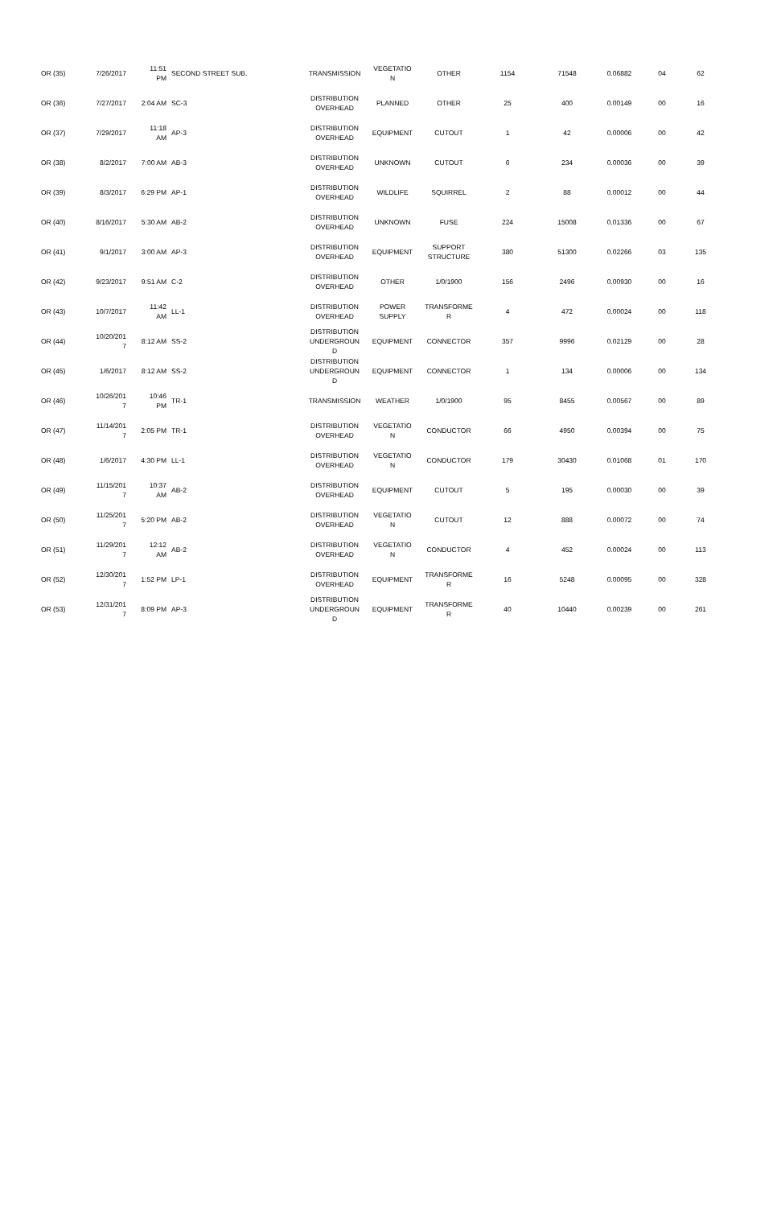| OR (35) | 7/26/2017 | 11:51 PM | SECOND STREET SUB. | TRANSMISSION | VEGETATIO N | OTHER | 1154 | 71548 | 0.06882 | 04 | 62 |
| OR (36) | 7/27/2017 | 2:04 AM | SC-3 | DISTRIBUTION OVERHEAD | PLANNED | OTHER | 25 | 400 | 0.00149 | 00 | 16 |
| OR (37) | 7/29/2017 | 11:18 AM | AP-3 | DISTRIBUTION OVERHEAD | EQUIPMENT | CUTOUT | 1 | 42 | 0.00006 | 00 | 42 |
| OR (38) | 8/2/2017 | 7:00 AM | AB-3 | DISTRIBUTION OVERHEAD | UNKNOWN | CUTOUT | 6 | 234 | 0.00036 | 00 | 39 |
| OR (39) | 8/3/2017 | 6:29 PM | AP-1 | DISTRIBUTION OVERHEAD | WILDLIFE | SQUIRREL | 2 | 88 | 0.00012 | 00 | 44 |
| OR (40) | 8/16/2017 | 5:30 AM | AB-2 | DISTRIBUTION OVERHEAD | UNKNOWN | FUSE | 224 | 15008 | 0.01336 | 00 | 67 |
| OR (41) | 9/1/2017 | 3:00 AM | AP-3 | DISTRIBUTION OVERHEAD | EQUIPMENT | SUPPORT STRUCTURE | 380 | 51300 | 0.02266 | 03 | 135 |
| OR (42) | 9/23/2017 | 9:51 AM | C-2 | DISTRIBUTION OVERHEAD | OTHER | 1/0/1900 | 156 | 2496 | 0.00930 | 00 | 16 |
| OR (43) | 10/7/2017 | 11:42 AM | LL-1 | DISTRIBUTION OVERHEAD | POWER SUPPLY | TRANSFORME R | 4 | 472 | 0.00024 | 00 | 118 |
| OR (44) | 10/20/201 7 | 8:12 AM | SS-2 | DISTRIBUTION UNDERGROUN D | EQUIPMENT | CONNECTOR | 357 | 9996 | 0.02129 | 00 | 28 |
| OR (45) | 1/6/2017 | 8:12 AM | SS-2 | DISTRIBUTION UNDERGROUN D | EQUIPMENT | CONNECTOR | 1 | 134 | 0.00006 | 00 | 134 |
| OR (46) | 10/26/201 7 | 10:46 PM | TR-1 | TRANSMISSION | WEATHER | 1/0/1900 | 95 | 8455 | 0.00567 | 00 | 89 |
| OR (47) | 11/14/201 7 | 2:05 PM | TR-1 | DISTRIBUTION OVERHEAD | VEGETATIO N | CONDUCTOR | 66 | 4950 | 0.00394 | 00 | 75 |
| OR (48) | 1/6/2017 | 4:30 PM | LL-1 | DISTRIBUTION OVERHEAD | VEGETATIO N | CONDUCTOR | 179 | 30430 | 0.01068 | 01 | 170 |
| OR (49) | 11/15/201 7 | 10:37 AM | AB-2 | DISTRIBUTION OVERHEAD | EQUIPMENT | CUTOUT | 5 | 195 | 0.00030 | 00 | 39 |
| OR (50) | 11/25/201 7 | 5:20 PM | AB-2 | DISTRIBUTION OVERHEAD | VEGETATIO N | CUTOUT | 12 | 888 | 0.00072 | 00 | 74 |
| OR (51) | 11/29/201 7 | 12:12 AM | AB-2 | DISTRIBUTION OVERHEAD | VEGETATIO N | CONDUCTOR | 4 | 452 | 0.00024 | 00 | 113 |
| OR (52) | 12/30/201 7 | 1:52 PM | LP-1 | DISTRIBUTION OVERHEAD | EQUIPMENT | TRANSFORME R | 16 | 5248 | 0.00095 | 00 | 328 |
| OR (53) | 12/31/201 7 | 8:09 PM | AP-3 | DISTRIBUTION UNDERGROUN D | EQUIPMENT | TRANSFORME R | 40 | 10440 | 0.00239 | 00 | 261 |